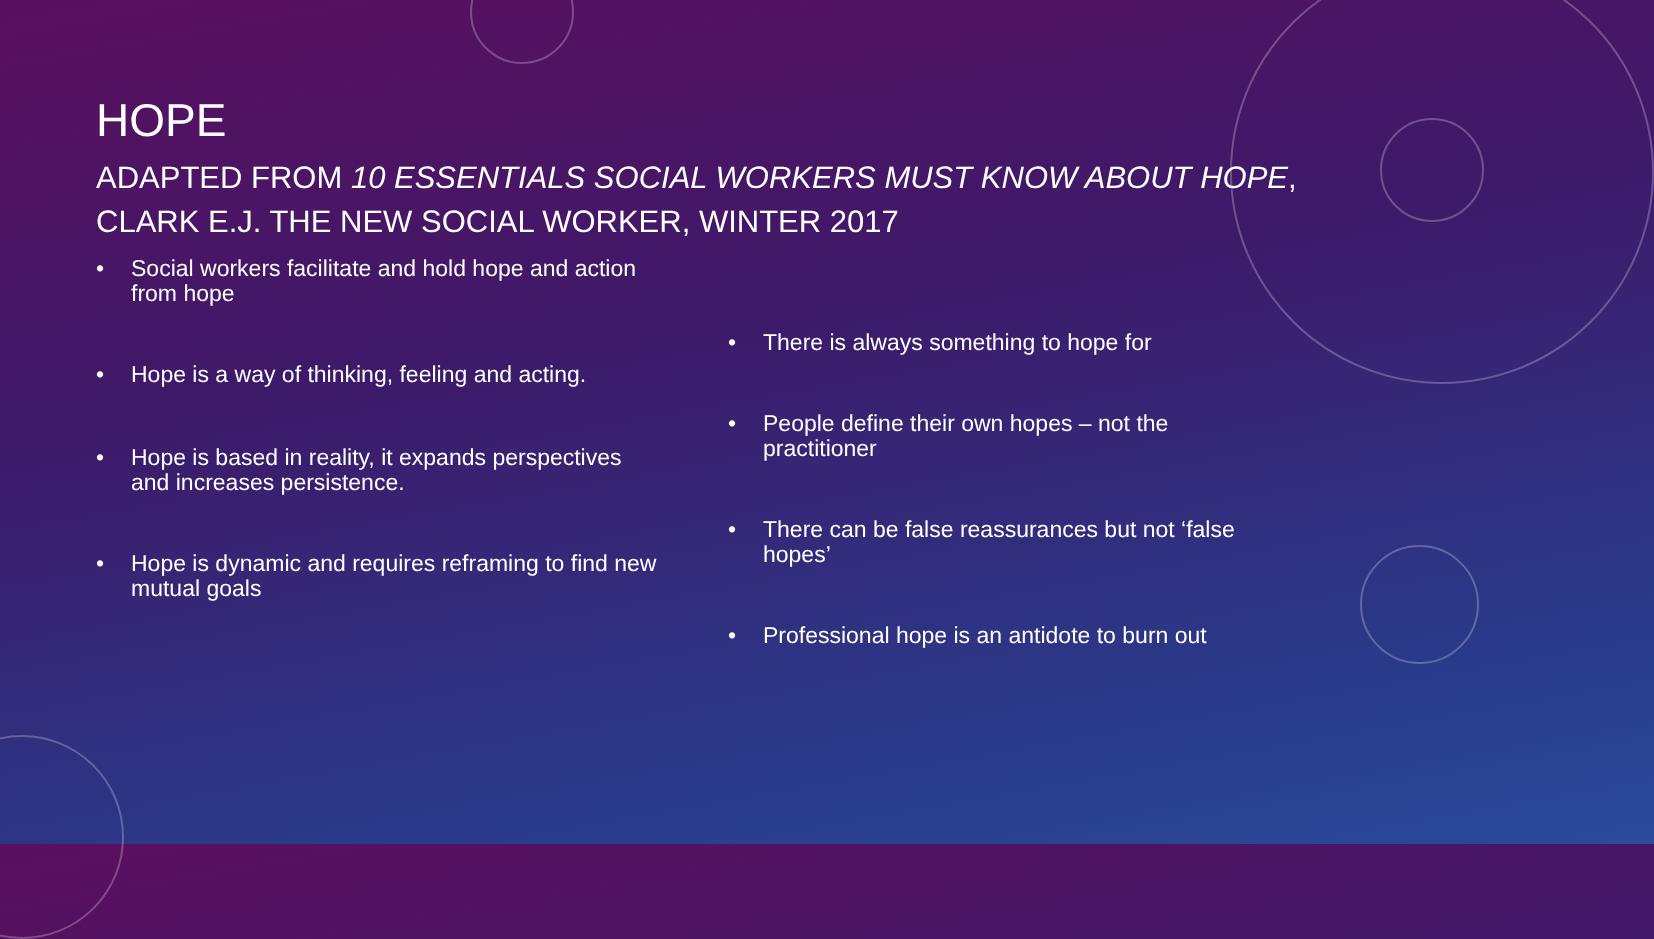HOPE
ADAPTED FROM 10 ESSENTIALS SOCIAL WORKERS MUST KNOW ABOUT HOPE,
CLARK E.J. THE NEW SOCIAL WORKER, WINTER 2017
• Social workers facilitate and hold hope and action from hope
• Hope is a way of thinking, feeling and acting.
• Hope is based in reality, it expands perspectives and increases persistence.
• Hope is dynamic and requires reframing to find new mutual goals
• There is always something to hope for
• People define their own hopes – not the practitioner
• There can be false reassurances but not ‘false hopes’
• Professional hope is an antidote to burn out